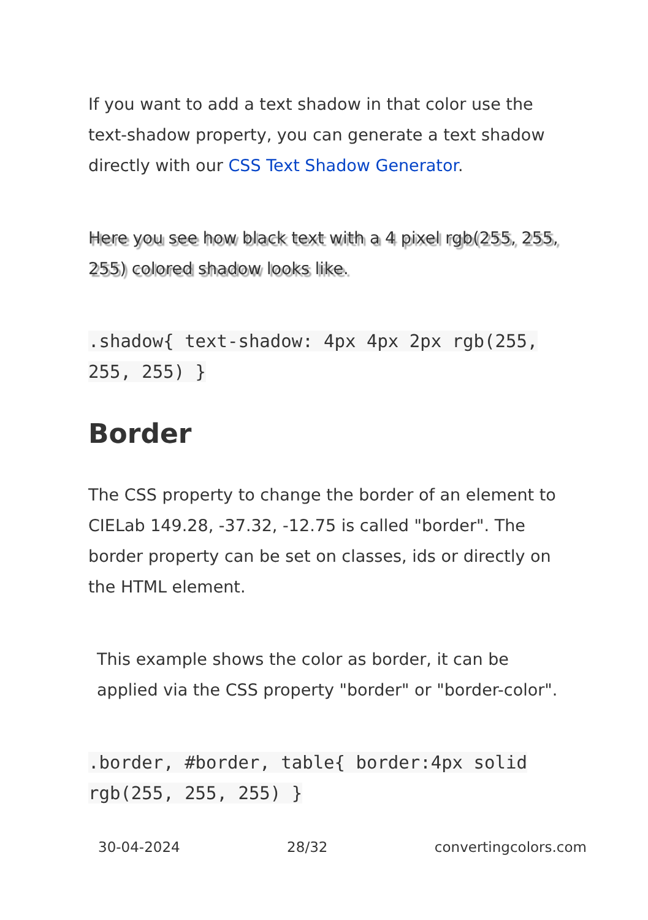If you want to add a text shadow in that color use the text-shadow property, you can generate a text shadow directly with our CSS Text Shadow Generator.
Here you see how black text with a 4 pixel rgb(255, 255, 255) colored shadow looks like.
.shadow{ text-shadow: 4px 4px 2px rgb(255, 255, 255) }
Border
The CSS property to change the border of an element to CIELab 149.28, -37.32, -12.75 is called "border". The border property can be set on classes, ids or directly on the HTML element.
This example shows the color as border, it can be applied via the CSS property "border" or "border-color".
.border, #border, table{ border:4px solid rgb(255, 255, 255) }
30-04-2024 28/32 convertingcolors.com